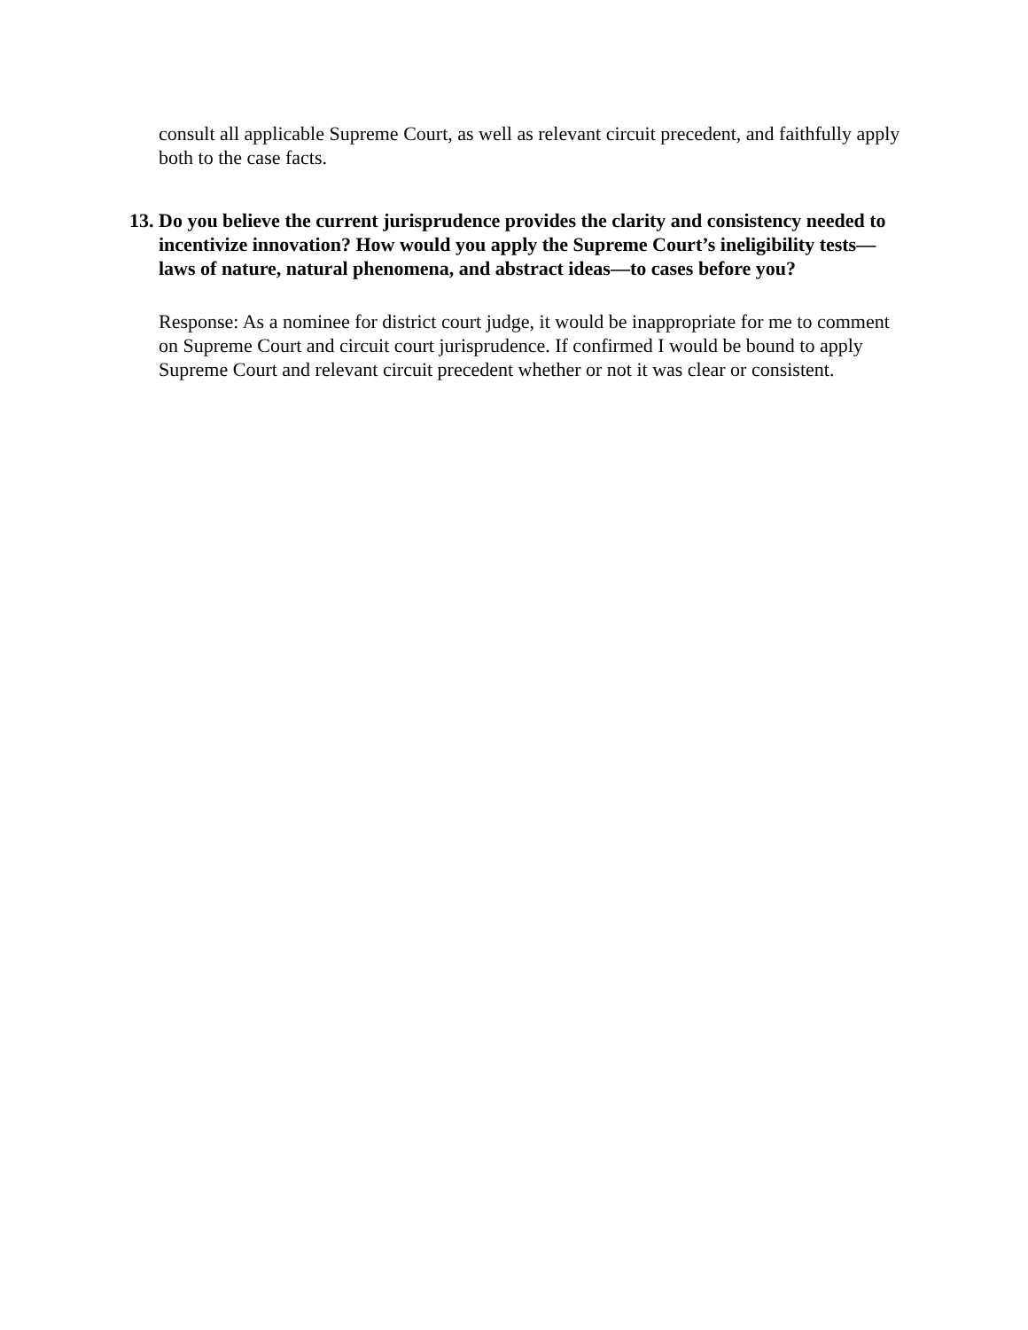consult all applicable Supreme Court, as well as relevant circuit precedent, and faithfully apply both to the case facts.
13. Do you believe the current jurisprudence provides the clarity and consistency needed to incentivize innovation? How would you apply the Supreme Court’s ineligibility tests—laws of nature, natural phenomena, and abstract ideas—to cases before you?
Response: As a nominee for district court judge, it would be inappropriate for me to comment on Supreme Court and circuit court jurisprudence. If confirmed I would be bound to apply Supreme Court and relevant circuit precedent whether or not it was clear or consistent.